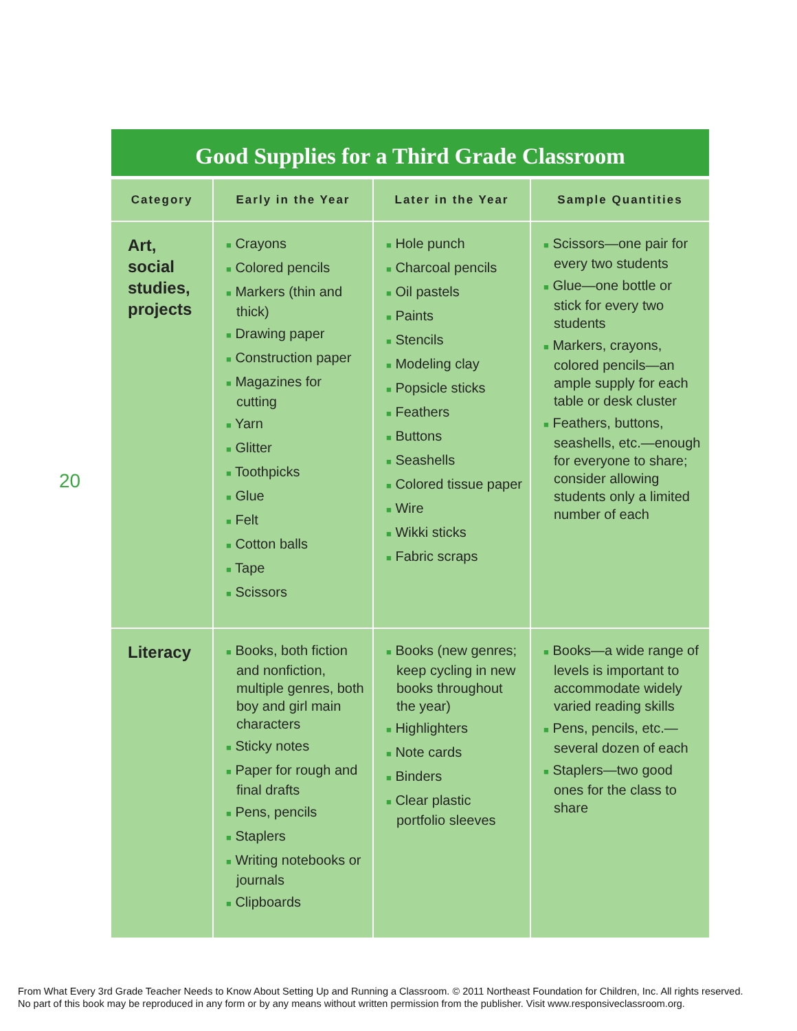20
Good Supplies for a Third Grade Classroom
| Category | Early in the Year | Later in the Year | Sample Quantities |
| --- | --- | --- | --- |
| Art, social studies, projects | ■ Crayons ■ Colored pencils ■ Markers (thin and thick) ■ Drawing paper ■ Construction paper ■ Magazines for cutting ■ Yarn ■ Glitter ■ Toothpicks ■ Glue ■ Felt ■ Cotton balls ■ Tape ■ Scissors | ■ Hole punch ■ Charcoal pencils ■ Oil pastels ■ Paints ■ Stencils ■ Modeling clay ■ Popsicle sticks ■ Feathers ■ Buttons ■ Seashells ■ Colored tissue paper ■ Wire ■ Wikki sticks ■ Fabric scraps | ■ Scissors—one pair for every two students ■ Glue—one bottle or stick for every two students ■ Markers, crayons, colored pencils—an ample supply for each table or desk cluster ■ Feathers, buttons, seashells, etc.—enough for everyone to share; consider allowing students only a limited number of each |
| Literacy | ■ Books, both fiction and nonfiction, multiple genres, both boy and girl main characters ■ Sticky notes ■ Paper for rough and final drafts ■ Pens, pencils ■ Staplers ■ Writing notebooks or journals ■ Clipboards | ■ Books (new genres; keep cycling in new books throughout the year) ■ Highlighters ■ Note cards ■ Binders ■ Clear plastic portfolio sleeves | ■ Books—a wide range of levels is important to accommodate widely varied reading skills ■ Pens, pencils, etc.—several dozen of each ■ Staplers—two good ones for the class to share |
From What Every 3rd Grade Teacher Needs to Know About Setting Up and Running a Classroom. © 2011 Northeast Foundation for Children, Inc. All rights reserved.
No part of this book may be reproduced in any form or by any means without written permission from the publisher. Visit www.responsiveclassroom.org.